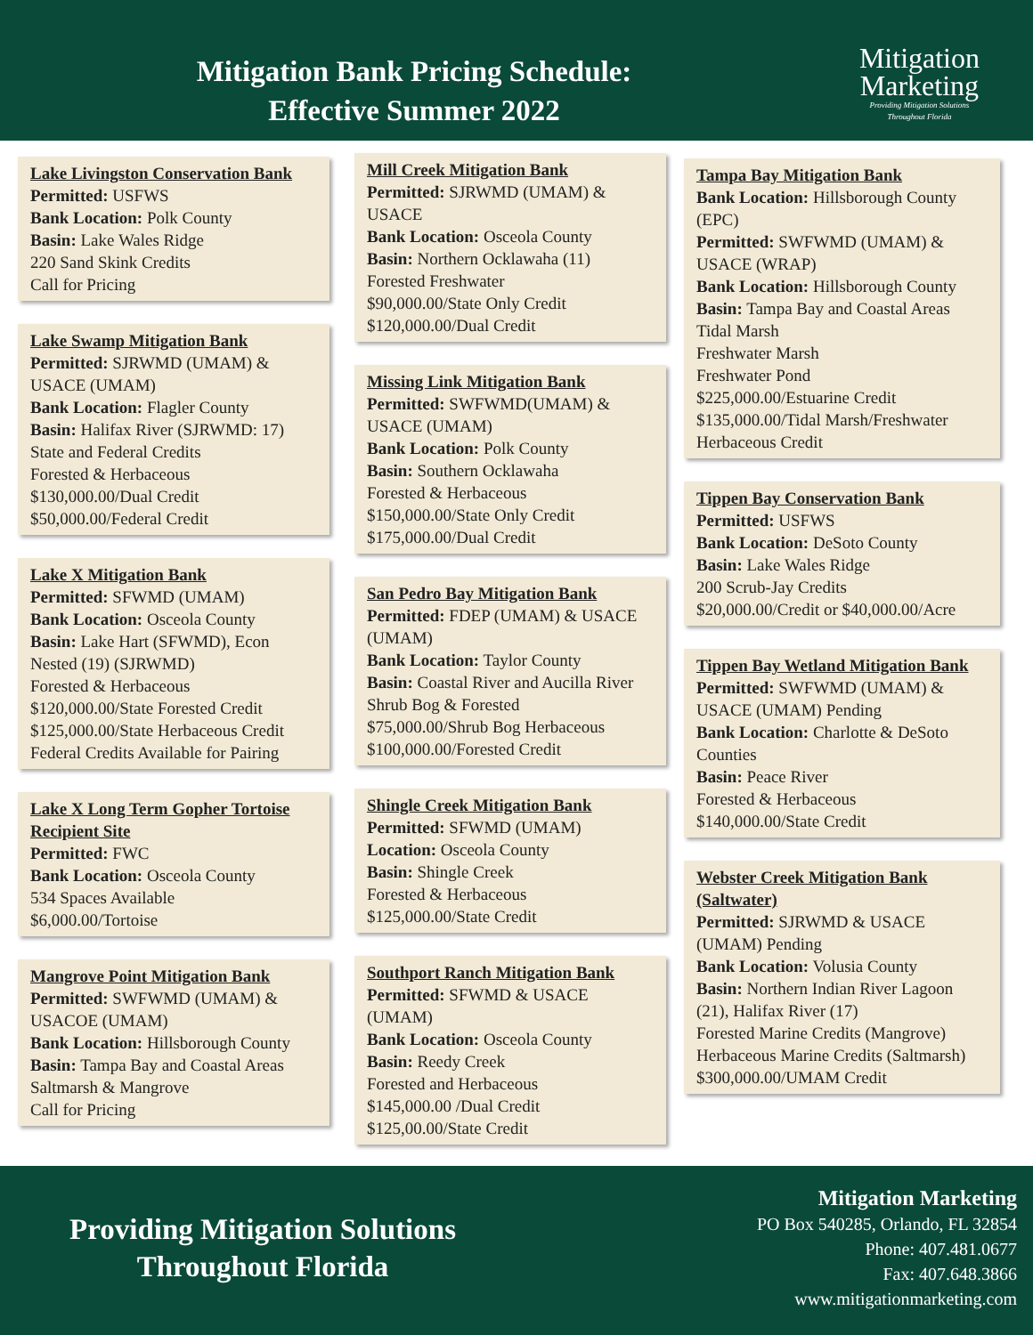Mitigation Bank Pricing Schedule:
Effective Summer 2022
Mitigation
Marketing
Providing Mitigation Solutions
Throughout Florida
Lake Livingston Conservation Bank
Permitted: USFWS
Bank Location: Polk County
Basin: Lake Wales Ridge
220 Sand Skink Credits
Call for Pricing
Lake Swamp Mitigation Bank
Permitted: SJRWMD (UMAM) & USACE (UMAM)
Bank Location: Flagler County
Basin: Halifax River (SJRWMD: 17)
State and Federal Credits
Forested & Herbaceous
$130,000.00/Dual Credit
$50,000.00/Federal Credit
Lake X Mitigation Bank
Permitted: SFWMD (UMAM)
Bank Location: Osceola County
Basin: Lake Hart (SFWMD), Econ Nested (19) (SJRWMD)
Forested & Herbaceous
$120,000.00/State Forested Credit
$125,000.00/State Herbaceous Credit
Federal Credits Available for Pairing
Lake X Long Term Gopher Tortoise Recipient Site
Permitted: FWC
Bank Location: Osceola County
534 Spaces Available
$6,000.00/Tortoise
Mangrove Point Mitigation Bank
Permitted: SWFWMD (UMAM) & USACOE (UMAM)
Bank Location: Hillsborough County
Basin: Tampa Bay and Coastal Areas
Saltmarsh & Mangrove
Call for Pricing
Mill Creek Mitigation Bank
Permitted: SJRWMD (UMAM) & USACE
Bank Location: Osceola County
Basin: Northern Ocklawaha (11)
Forested Freshwater
$90,000.00/State Only Credit
$120,000.00/Dual Credit
Missing Link Mitigation Bank
Permitted: SWFWMD(UMAM) & USACE (UMAM)
Bank Location: Polk County
Basin: Southern Ocklawaha
Forested & Herbaceous
$150,000.00/State Only Credit
$175,000.00/Dual Credit
San Pedro Bay Mitigation Bank
Permitted: FDEP (UMAM) & USACE (UMAM)
Bank Location: Taylor County
Basin: Coastal River and Aucilla River
Shrub Bog & Forested
$75,000.00/Shrub Bog Herbaceous
$100,000.00/Forested Credit
Shingle Creek Mitigation Bank
Permitted: SFWMD (UMAM)
Location: Osceola County
Basin: Shingle Creek
Forested & Herbaceous
$125,000.00/State Credit
Southport Ranch Mitigation Bank
Permitted: SFWMD & USACE (UMAM)
Bank Location: Osceola County
Basin: Reedy Creek
Forested and Herbaceous
$145,000.00 /Dual Credit
$125,00.00/State Credit
Tampa Bay Mitigation Bank
Bank Location: Hillsborough County (EPC)
Permitted: SWFWMD (UMAM) & USACE (WRAP)
Bank Location: Hillsborough County
Basin: Tampa Bay and Coastal Areas
Tidal Marsh
Freshwater Marsh
Freshwater Pond
$225,000.00/Estuarine Credit
$135,000.00/Tidal Marsh/Freshwater Herbaceous Credit
Tippen Bay Conservation Bank
Permitted: USFWS
Bank Location: DeSoto County
Basin: Lake Wales Ridge
200 Scrub-Jay Credits
$20,000.00/Credit or $40,000.00/Acre
Tippen Bay Wetland Mitigation Bank
Permitted: SWFWMD (UMAM) & USACE (UMAM) Pending
Bank Location: Charlotte & DeSoto Counties
Basin: Peace River
Forested & Herbaceous
$140,000.00/State Credit
Webster Creek Mitigation Bank (Saltwater)
Permitted: SJRWMD & USACE (UMAM) Pending
Bank Location: Volusia County
Basin: Northern Indian River Lagoon (21), Halifax River (17)
Forested Marine Credits (Mangrove)
Herbaceous Marine Credits (Saltmarsh)
$300,000.00/UMAM Credit
Providing Mitigation Solutions
Throughout Florida
Mitigation Marketing
PO Box 540285, Orlando, FL 32854
Phone: 407.481.0677
Fax: 407.648.3866
www.mitigationmarketing.com